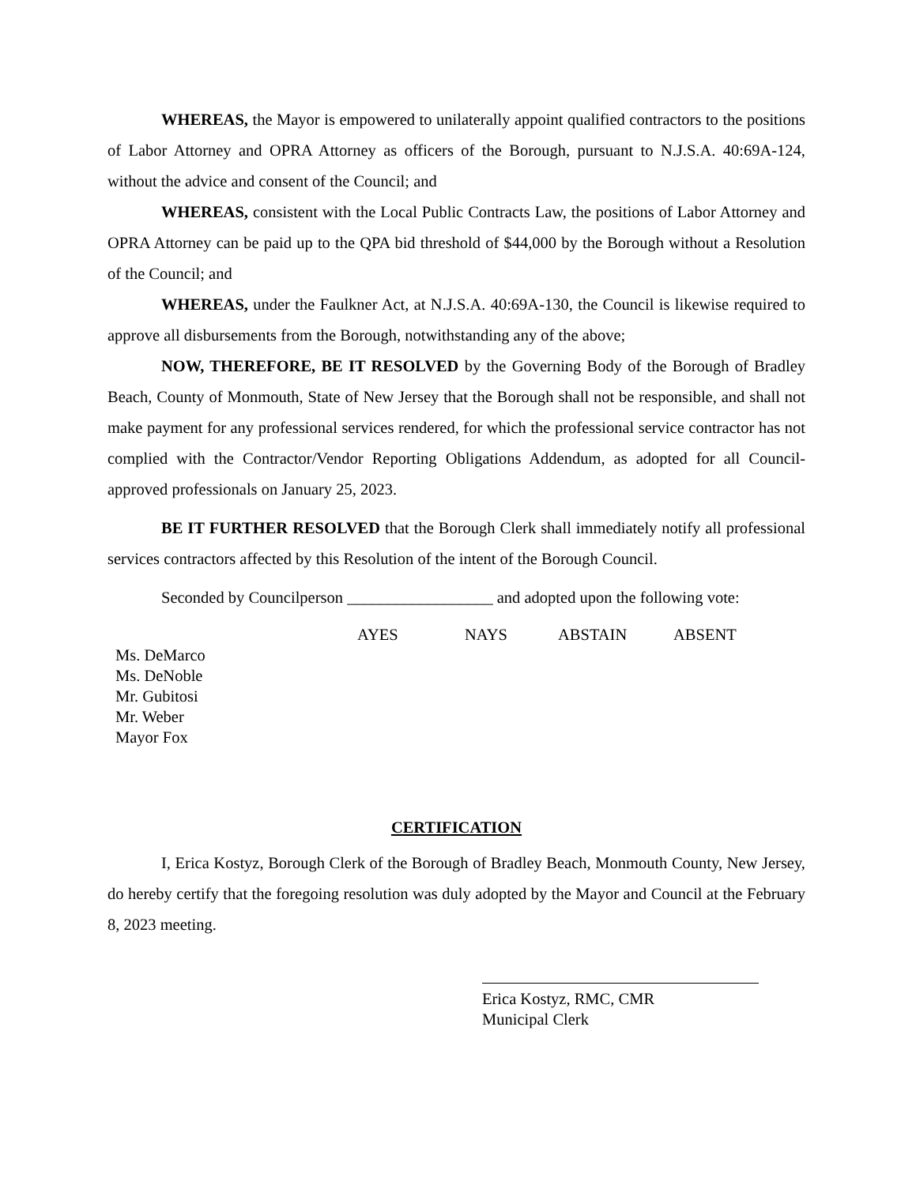WHEREAS, the Mayor is empowered to unilaterally appoint qualified contractors to the positions of Labor Attorney and OPRA Attorney as officers of the Borough, pursuant to N.J.S.A. 40:69A-124, without the advice and consent of the Council; and
WHEREAS, consistent with the Local Public Contracts Law, the positions of Labor Attorney and OPRA Attorney can be paid up to the QPA bid threshold of $44,000 by the Borough without a Resolution of the Council; and
WHEREAS, under the Faulkner Act, at N.J.S.A. 40:69A-130, the Council is likewise required to approve all disbursements from the Borough, notwithstanding any of the above;
NOW, THEREFORE, BE IT RESOLVED by the Governing Body of the Borough of Bradley Beach, County of Monmouth, State of New Jersey that the Borough shall not be responsible, and shall not make payment for any professional services rendered, for which the professional service contractor has not complied with the Contractor/Vendor Reporting Obligations Addendum, as adopted for all Council-approved professionals on January 25, 2023.
BE IT FURTHER RESOLVED that the Borough Clerk shall immediately notify all professional services contractors affected by this Resolution of the intent of the Borough Council.
Seconded by Councilperson __________________ and adopted upon the following vote:
| | AYES | NAYS | ABSTAIN | ABSENT |
| --- | --- | --- | --- | --- |
| Ms. DeMarco | | | | |
| Ms. DeNoble | | | | |
| Mr. Gubitosi | | | | |
| Mr. Weber | | | | |
| Mayor Fox | | | | |
CERTIFICATION
I, Erica Kostyz, Borough Clerk of the Borough of Bradley Beach, Monmouth County, New Jersey, do hereby certify that the foregoing resolution was duly adopted by the Mayor and Council at the February 8, 2023 meeting.
Erica Kostyz, RMC, CMR
Municipal Clerk